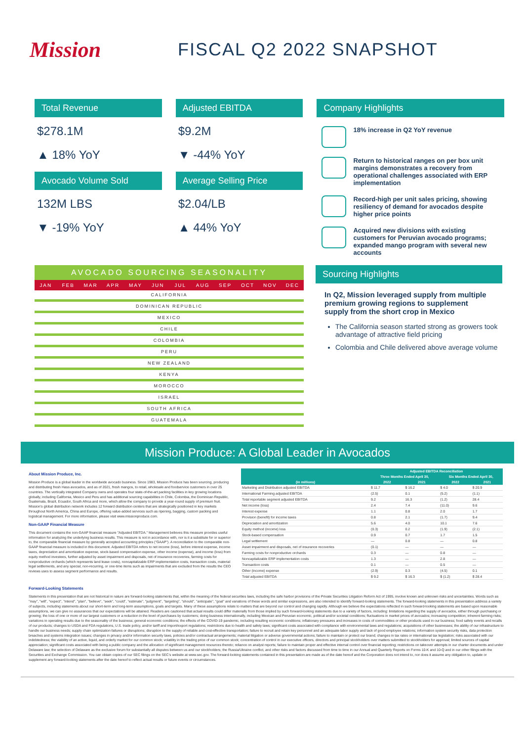Mission
FISCAL Q2 2022 SNAPSHOT
Total Revenue
$278.1M
▲ 18% YoY
Avocado Volume Sold
132M LBS
▼ -19% YoY
Adjusted EBITDA
$9.2M
▼ -44% YoY
Average Selling Price
$2.04/LB
▲ 44% YoY
Company Highlights
18% increase in Q2 YoY revenue
Return to historical ranges on per box unit margins demonstrates a recovery from operational challenges associated with ERP implementation
Record-high per unit sales pricing, showing resiliency of demand for avocados despite higher price points
Acquired new divisions with existing customers for Peruvian avocado programs; expanded mango program with several new accounts
AVOCADO SOURCING SEASONALITY
JAN FEB MAR APR MAY JUN JUL AUG SEP OCT NOV DEC
CALIFORNIA
DOMINICAN REPUBLIC
MEXICO
CHILE
COLOMBIA
PERU
NEW ZEALAND
KENYA
MOROCCO
ISRAEL
SOUTH AFRICA
GUATEMALA
Sourcing Highlights
In Q2, Mission leveraged supply from multiple premium growing regions to supplement supply from the short crop in Mexico
The California season started strong as growers took advantage of attractive field pricing
Colombia and Chile delivered above average volume
Mission Produce: A Global Leader in Avocados
About Mission Produce, Inc.
Mission Produce is a global leader in the worldwide avocado business. Since 1983, Mission Produce has been sourcing, producing and distributing fresh Hass avocados, and as of 2021, fresh mangos, to retail, wholesale and foodservice customers in over 25 countries. The vertically integrated Company owns and operates four state-of-the-art packing facilities in key growing locations globally, including California, Mexico and Peru and has additional sourcing capabilities in Chile, Colombia, the Dominican Republic, Guatemala, Brazil, Ecuador, South Africa and more, which allow the company to provide a year-round supply of premium fruit. Mission's global distribution network includes 12 forward distribution centers that are strategically positioned in key markets throughout North America, China and Europe, offering value-added services such as ripening, bagging, custom packing and logistical management. For more information, please visit www.missionproduce.com.
Non-GAAP Financial Measure
This document contains the non-GAAP financial measure "Adjusted EBITDA." Management believes this measure provides useful information for analyzing the underlying business results. This measure is not in accordance with, nor is it a substitute for or superior to, the comparable financial measure by generally accepted accounting principles ("GAAP"). A reconciliation to the comparable non-GAAP financial measure is included in this document. Adjusted EBITDA refers to net income (loss), before interest expense, income taxes, depreciation and amortization expense, stock-based compensation expense, other income (expense), and income (loss) from equity method investees, further adjusted by asset impairment and disposals, net of insurance recoveries, farming costs for nonproductive orchards (which represents land lease costs), noncapitalizable ERP implementation costs, transaction costs, material legal settlements, and any special, non-recurring, or one-time items such as impairments that are excluded from the results the CEO reviews uses to assess segment performance and results.
| | Adjusted EBITDA Reconciliation | | | |
| --- | --- | --- | --- | --- |
| | Three Months Ended April 30, | | Six Months Ended April 30, | |
| (in millions) | 2022 | 2021 | 2022 | 2021 |
| Marketing and Distribution adjusted EBITDA | $ 11.7 | $ 16.2 | $ 4.0 | $ 20.9 |
| International Farming adjusted EBITDA | (2.5) | 0.1 | (5.2) | (1.1) |
| Total reportable segment adjusted EBITDA | 9.2 | 16.3 | (1.2) | 28.4 |
| Net income (loss) | 2.4 | 7.4 | (11.0) | 9.6 |
| Interest expense | 1.1 | 0.8 | 2.0 | 1.7 |
| Provision (benefit) for income taxes | 0.8 | 2.1 | (1.7) | 9.4 |
| Depreciation and amortization | 5.6 | 4.0 | 10.1 | 7.6 |
| Equity method (income) loss | (0.3) | 0.2 | (1.9) | (2.1) |
| Stock-based compensation | 0.9 | 0.7 | 1.7 | 1.5 |
| Legal settlement | — | 0.8 | — | 0.8 |
| Asset impairment and disposals, net of insurance recoveries | (0.1) | — | — | — |
| Farming costs for nonproductive orchards | 0.3 | — | 0.8 | — |
| Noncapitalizable ERP implementation costs | 1.3 | — | 2.8 | — |
| Transaction costs | 0.1 | — | 0.5 | — |
| Other (income) expense | (2.9) | 0.3 | (4.5) | 0.1 |
| Total adjusted EBITDA | $ 9.2 | $ 16.3 | $ (1.2) | $ 28.4 |
Forward-Looking Statements
Statements in this presentation that are not historical in nature are forward-looking statements that, within the meaning of the federal securities laws, including the safe harbor provisions of the Private Securities Litigation Reform Act of 1995, involve known and unknown risks and uncertainties. Words such as "may", "will", "expect", "intend", "plan", "believe", "seek", "could", "estimate", "judgment", "targeting", "should", "anticipate", "goal" and variations of these words and similar expressions, are also intended to identify forward-looking statements. The forward-looking statements in this presentation address a variety of subjects, including statements about our short-term and long-term assumptions, goals and targets. Many of these assumptions relate to matters that are beyond our control and changing rapidly. Although we believe the expectations reflected in such forward-looking statements are based upon reasonable assumptions, we can give no assurances that our expectations will be attained. Readers are cautioned that actual results could differ materially from those implied by such forward-looking statements due to a variety of factors, including: limitations regarding the supply of avocados, either through purchasing or growing; the loss of one or more of our largest customers or a reduction in the level of purchases by customers; doing business internationally, including Mexican and Peruvian economic, political and/or societal conditions; fluctuations in market prices of avocados; increasing competition; inherent farming risks; variations in operating results due to the seasonality of the business; general economic conditions; the effects of the COVID-19 pandemic, including resulting economic conditions; inflationary pressures and increases in costs of commodities or other products used in our business; food safety events and recalls of our products; changes to USDA and FDA regulations, U.S. trade policy, and/or tariff and import/export regulations; restrictions due to health and safety laws; significant costs associated with compliance with environmental laws and regulations; acquisitions of other businesses; the ability of our infrastructure to handle our business needs; supply chain optimization failures or disruptions; disruption to the supply of reliable and cost-effective transportation; failure to recruit and retain key personnel and an adequate labor supply and lack of good employee relations; information system security risks, data protection breaches and systems integration issues; changes in privacy and/or information security laws, policies and/or contractual arrangements; material litigation or adverse governmental actions; failure to maintain or protect our brand; changes in tax rates or international tax legislation; risks associated with our indebtedness; the viability of an active, liquid, and orderly market for our common stock; volatility in the trading price of our common stock; concentration of control in our executive officers, directors and principal stockholders over matters submitted to stockholders for approval; limited sources of capital appreciation; significant costs associated with being a public company and the allocation of significant management resources thereto; reliance on analyst reports; failure to maintain proper and effective internal control over financial reporting; restrictions on takeover attempts in our charter documents and under Delaware law; the selection of Delaware as the exclusive forum for substantially all disputes between us and our stockholders; the Russia/Ukraine conflict, and other risks and factors discussed from time to time in our Annual and Quarterly Reports on Forms 10-K and 10-Q and in our other filings with the Securities and Exchange Commission. You can obtain copies of our SEC filings on the SEC's website at www.sec.gov. The forward-looking statements contained in this presentation are made as of the date hereof and the Corporation does not intend to, nor does it assume any obligation to, update or supplement any forward-looking statements after the date hereof to reflect actual results or future events or circumstances.